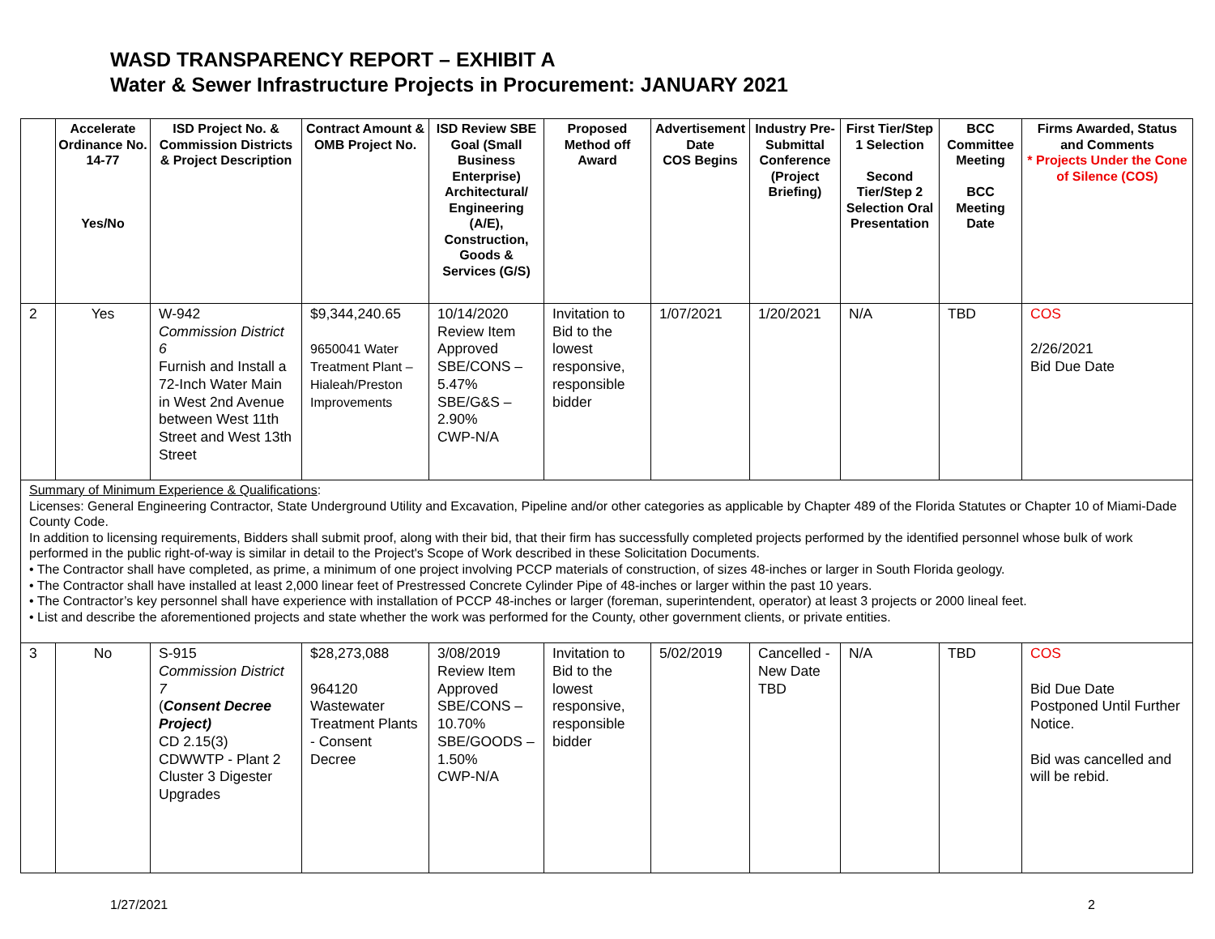WASD TRANSPARENCY REPORT – EXHIBIT A
Water & Sewer Infrastructure Projects in Procurement: JANUARY 2021
| | Accelerate Ordinance No. 14-77 Yes/No | ISD Project No. & Commission Districts & Project Description | Contract Amount & OMB Project No. | ISD Review SBE Goal (Small Business Enterprise) Architectural/ Engineering (A/E), Construction, Goods & Services (G/S) | Proposed Method off Award | Advertisement Date COS Begins | Industry Pre-Submittal Conference (Project Briefing) | First Tier/Step 1 Selection Second Tier/Step 2 Selection Oral Presentation | BCC Committee Meeting BCC Meeting Date | Firms Awarded, Status and Comments * Projects Under the Cone of Silence (COS) |
| --- | --- | --- | --- | --- | --- | --- | --- | --- | --- | --- |
| 2 | Yes | W-942 Commission District 6 Furnish and Install a 72-Inch Water Main in West 2nd Avenue between West 11th Street and West 13th Street | $9,344,240.65 9650041 Water Treatment Plant – Hialeah/Preston Improvements | 10/14/2020 Review Item Approved SBE/CONS – 5.47% SBE/G&S – 2.90% CWP-N/A | Invitation to Bid to the lowest responsive, responsible bidder | 1/07/2021 | 1/20/2021 | N/A | TBD | COS 2/26/2021 Bid Due Date |
| Summary of Minimum Experience & Qualifications : Licenses: General Engineering Contractor, State Underground Utility and Excavation, Pipeline and/or other categories as applicable by Chapter 489 of the Florida Statutes or Chapter 10 of Miami-Dade County Code. In addition to licensing requirements, Bidders shall submit proof, along with their bid, that their firm has successfully completed projects performed by the identified personnel whose bulk of work performed in the public right-of-way is similar in detail to the Project's Scope of Work described in these Solicitation Documents. • The Contractor shall have completed, as prime, a minimum of one project involving PCCP materials of construction, of sizes 48-inches or larger in South Florida geology. • The Contractor shall have installed at least 2,000 linear feet of Prestressed Concrete Cylinder Pipe of 48-inches or larger within the past 10 years. • The Contractor’s key personnel shall have experience with installation of PCCP 48-inches or larger (foreman, superintendent, operator) at least 3 projects or 2000 lineal feet. • List and describe the aforementioned projects and state whether the work was performed for the County, other government clients, or private entities. | | | | | | | | | | |
| 3 | No | S-915 Commission District 7 ( Consent Decree Project) CD 2.15(3) CDWWTP - Plant 2 Cluster 3 Digester Upgrades | $28,273,088 964120 Wastewater Treatment Plants - Consent Decree | 3/08/2019 Review Item Approved SBE/CONS – 10.70% SBE/GOODS – 1.50% CWP-N/A | Invitation to Bid to the lowest responsive, responsible bidder | 5/02/2019 | Cancelled - New Date TBD | N/A | TBD | COS Bid Due Date Postponed Until Further Notice. Bid was cancelled and will be rebid. |
1/27/2021 2